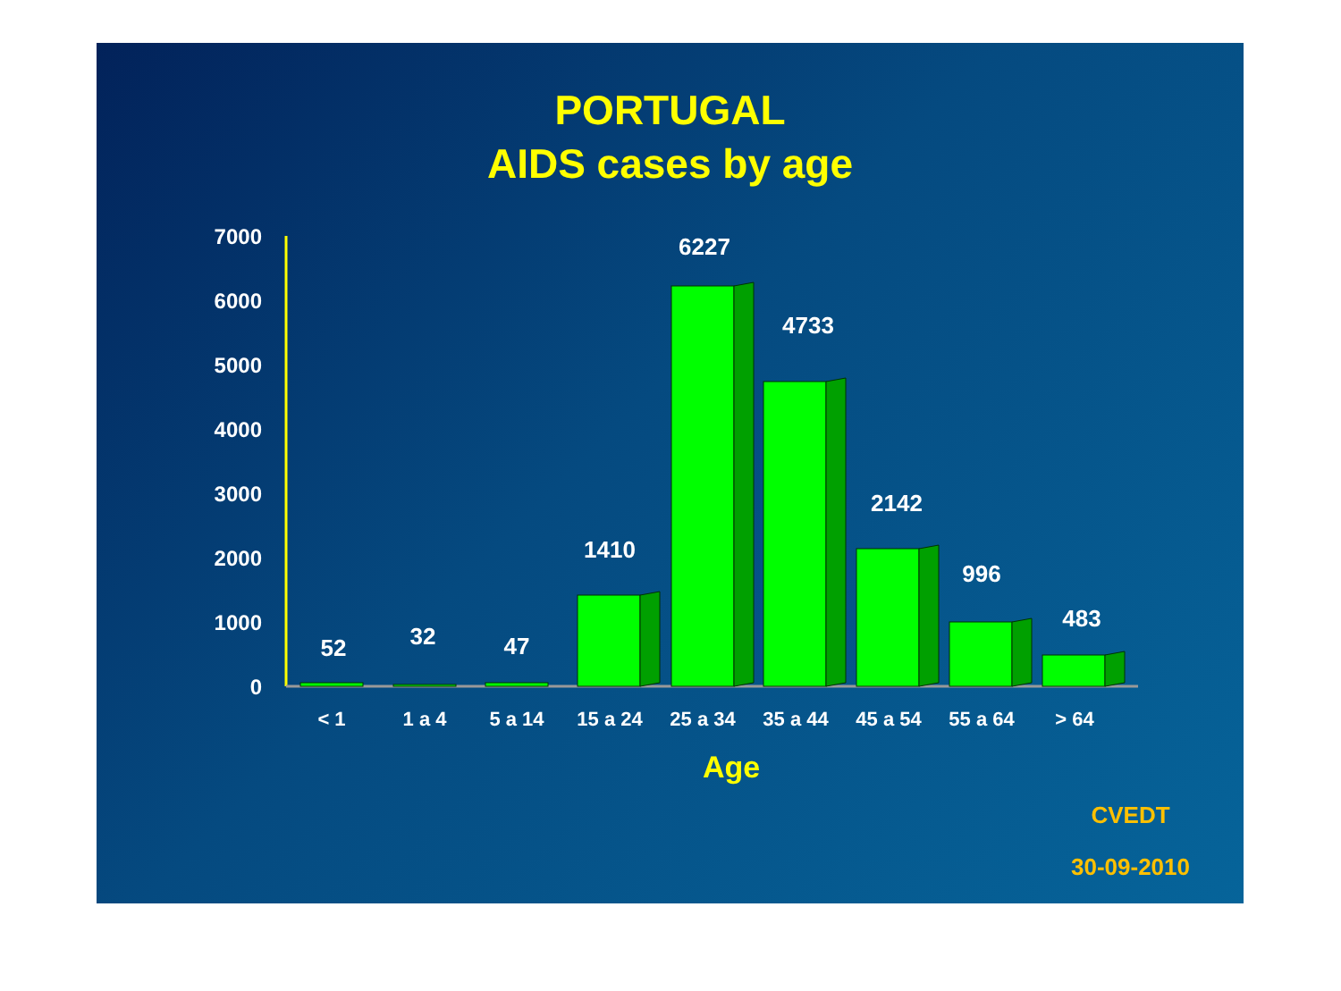PORTUGAL
AIDS cases by age
7000
6000
5000
4000
3000
2000
1000
0
52
32
47
1410
6227
4733
2142
996
483
< 1
1 a 4
5 a 14
15 a 24
25 a 34
35 a 44
45 a 54
55 a 64
> 64
Age
CVEDT
30-09-2010